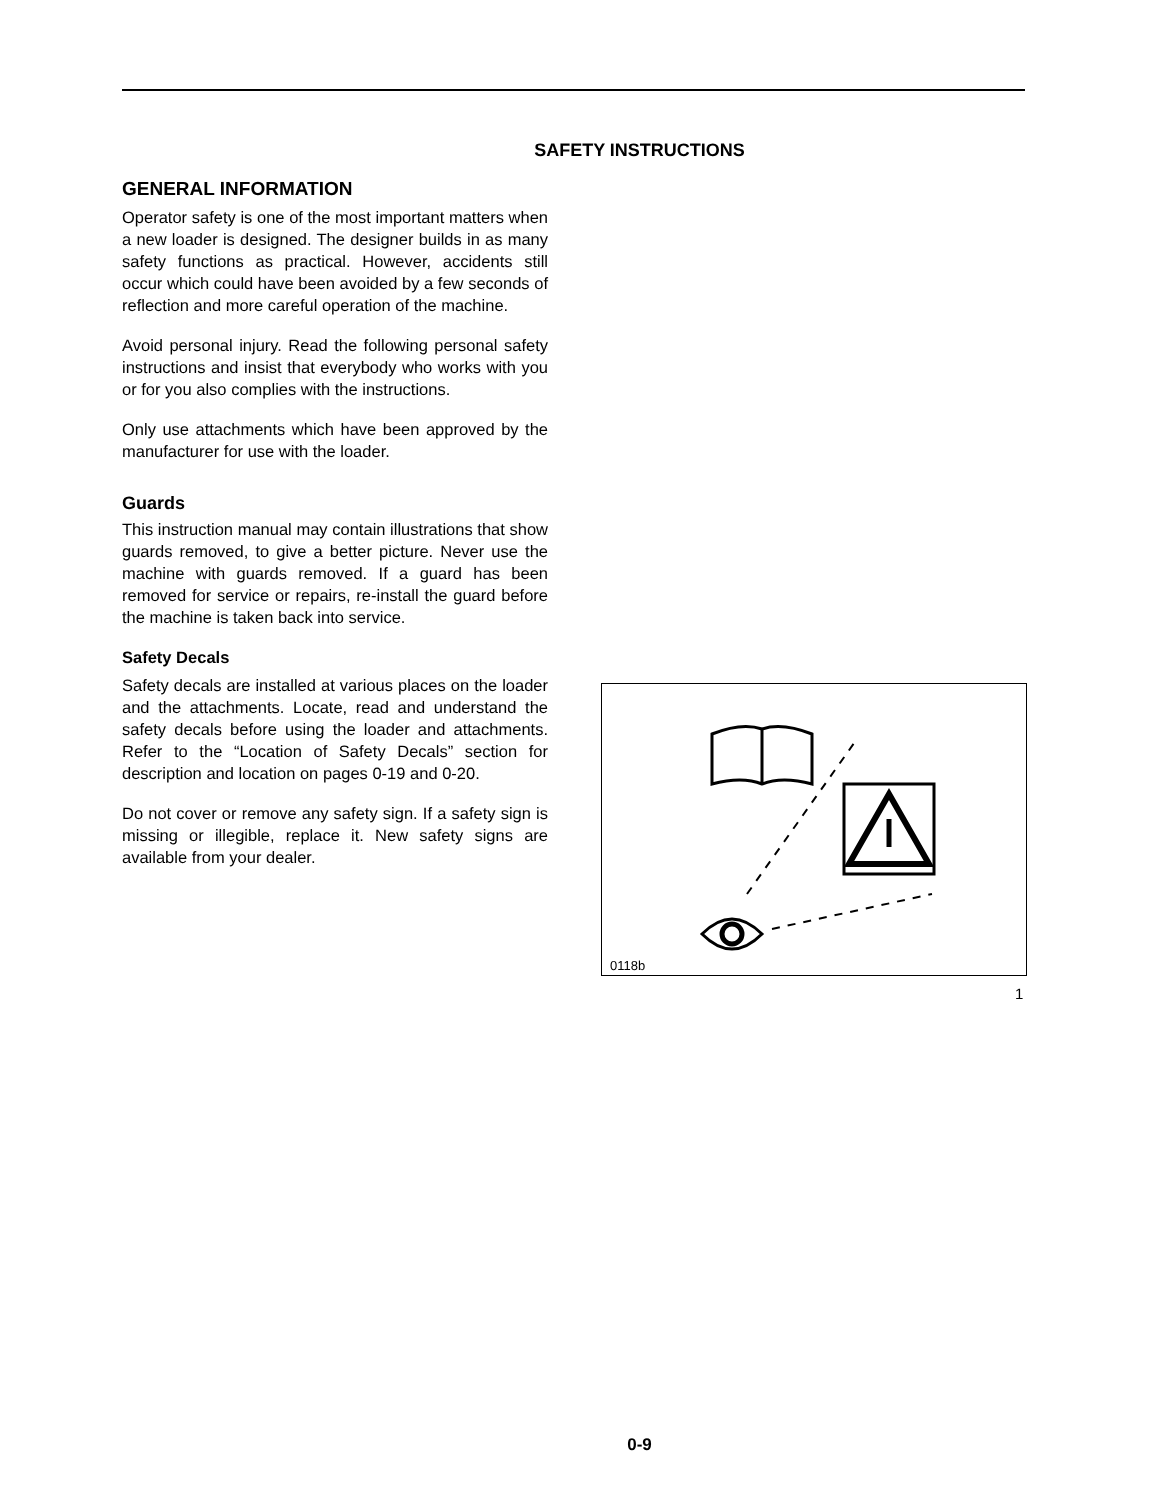SAFETY INSTRUCTIONS
GENERAL INFORMATION
Operator safety is one of the most important matters when a new loader is designed. The designer builds in as many safety functions as practical. However, accidents still occur which could have been avoided by a few seconds of reflection and more careful operation of the machine.
Avoid personal injury. Read the following personal safety instructions and insist that everybody who works with you or for you also complies with the instructions.
Only use attachments which have been approved by the manufacturer for use with the loader.
Guards
This instruction manual may contain illustrations that show guards removed, to give a better picture. Never use the machine with guards removed. If a guard has been removed for service or repairs, re-install the guard before the machine is taken back into service.
Safety Decals
Safety decals are installed at various places on the loader and the attachments. Locate, read and understand the safety decals before using the loader and attachments. Refer to the “Location of Safety Decals” section for description and location on pages 0-19 and 0-20.
Do not cover or remove any safety sign. If a safety sign is missing or illegible, replace it. New safety signs are available from your dealer.
0118b
1
0-9